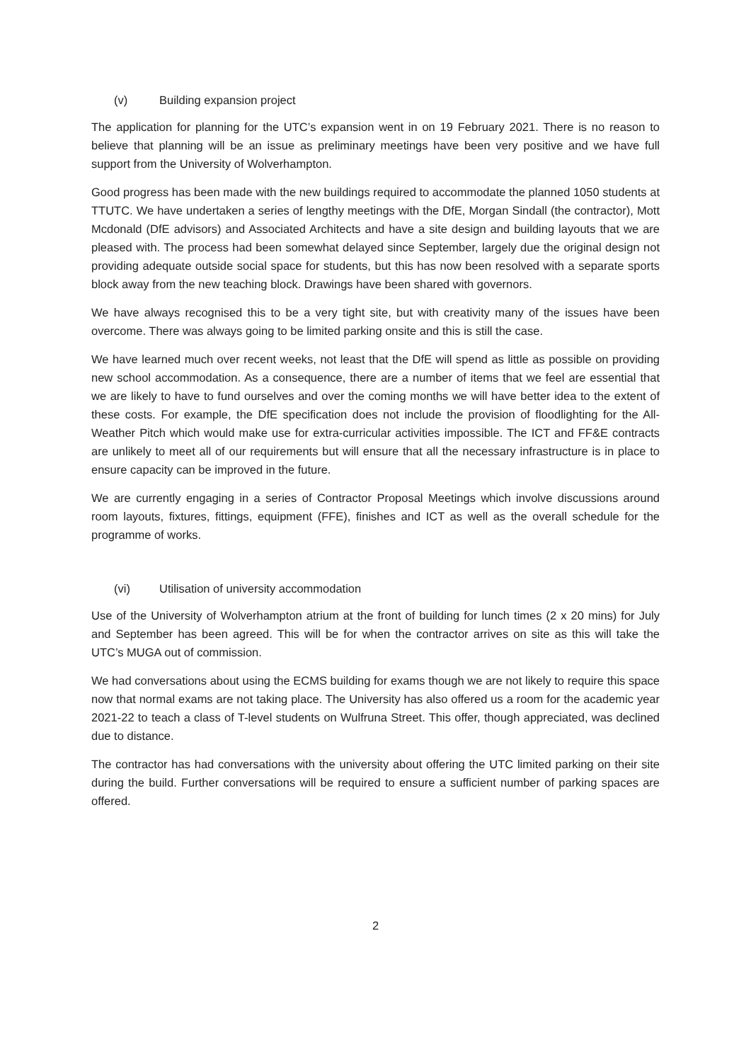(v) Building expansion project
The application for planning for the UTC’s expansion went in on 19 February 2021. There is no reason to believe that planning will be an issue as preliminary meetings have been very positive and we have full support from the University of Wolverhampton.
Good progress has been made with the new buildings required to accommodate the planned 1050 students at TTUTC. We have undertaken a series of lengthy meetings with the DfE, Morgan Sindall (the contractor), Mott Mcdonald (DfE advisors) and Associated Architects and have a site design and building layouts that we are pleased with. The process had been somewhat delayed since September, largely due the original design not providing adequate outside social space for students, but this has now been resolved with a separate sports block away from the new teaching block. Drawings have been shared with governors.
We have always recognised this to be a very tight site, but with creativity many of the issues have been overcome. There was always going to be limited parking onsite and this is still the case.
We have learned much over recent weeks, not least that the DfE will spend as little as possible on providing new school accommodation. As a consequence, there are a number of items that we feel are essential that we are likely to have to fund ourselves and over the coming months we will have better idea to the extent of these costs. For example, the DfE specification does not include the provision of floodlighting for the All-Weather Pitch which would make use for extra-curricular activities impossible. The ICT and FF&E contracts are unlikely to meet all of our requirements but will ensure that all the necessary infrastructure is in place to ensure capacity can be improved in the future.
We are currently engaging in a series of Contractor Proposal Meetings which involve discussions around room layouts, fixtures, fittings, equipment (FFE), finishes and ICT as well as the overall schedule for the programme of works.
(vi) Utilisation of university accommodation
Use of the University of Wolverhampton atrium at the front of building for lunch times (2 x 20 mins) for July and September has been agreed. This will be for when the contractor arrives on site as this will take the UTC’s MUGA out of commission.
We had conversations about using the ECMS building for exams though we are not likely to require this space now that normal exams are not taking place. The University has also offered us a room for the academic year 2021-22 to teach a class of T-level students on Wulfruna Street. This offer, though appreciated, was declined due to distance.
The contractor has had conversations with the university about offering the UTC limited parking on their site during the build. Further conversations will be required to ensure a sufficient number of parking spaces are offered.
2